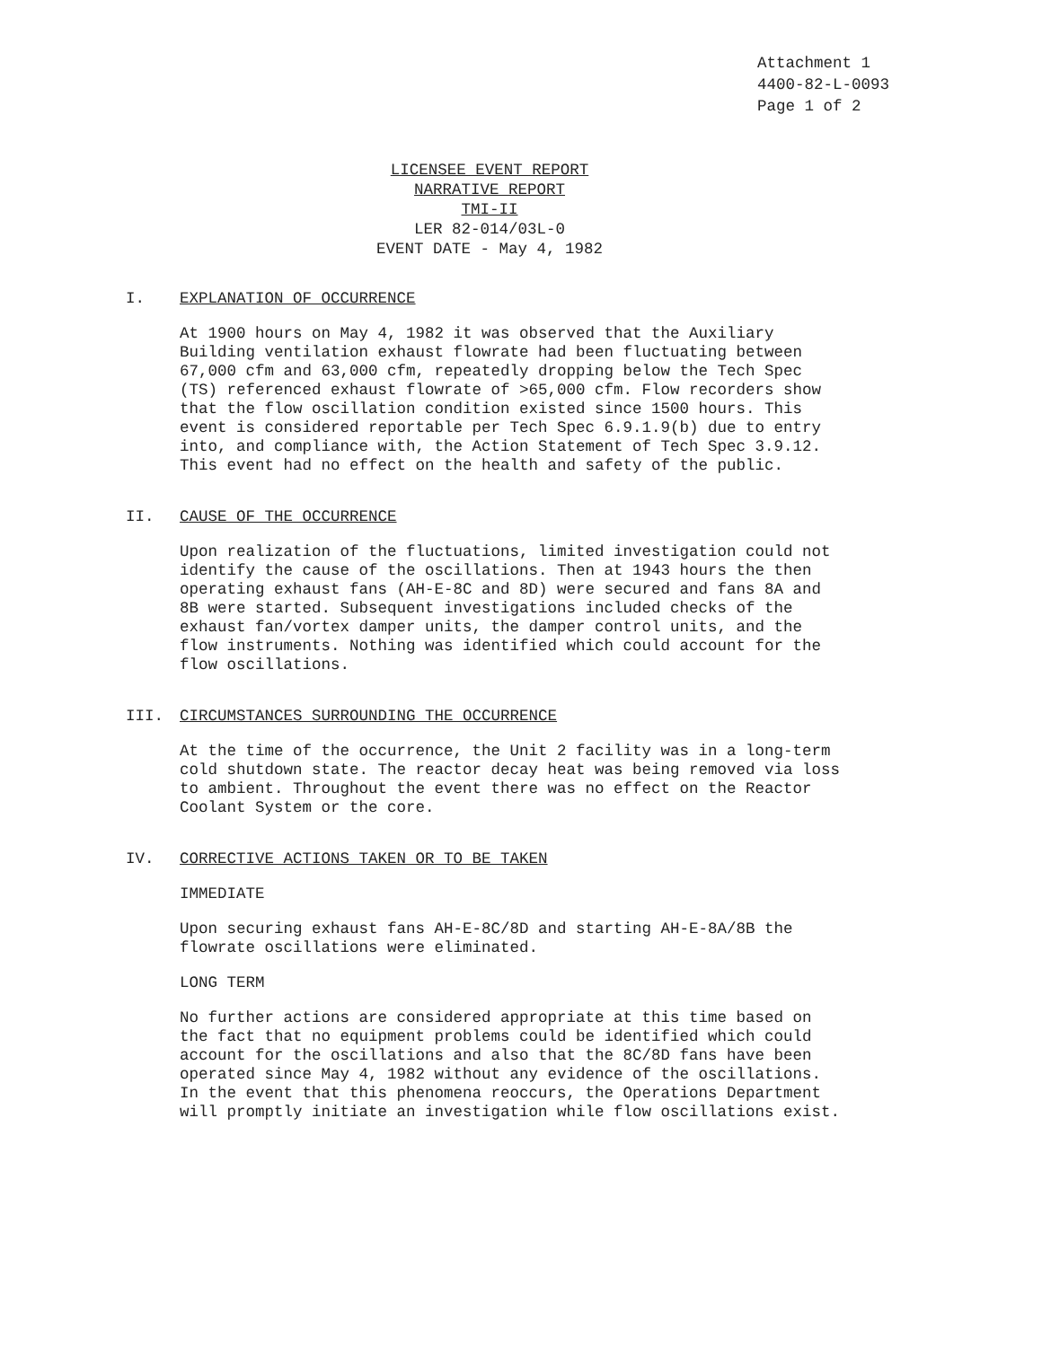Attachment 1
4400-82-L-0093
Page 1 of 2
LICENSEE EVENT REPORT
NARRATIVE REPORT
TMI-II
LER 82-014/03L-0
EVENT DATE - May 4, 1982
I. EXPLANATION OF OCCURRENCE
At 1900 hours on May 4, 1982 it was observed that the Auxiliary Building ventilation exhaust flowrate had been fluctuating between 67,000 cfm and 63,000 cfm, repeatedly dropping below the Tech Spec (TS) referenced exhaust flowrate of >65,000 cfm. Flow recorders show that the flow oscillation condition existed since 1500 hours. This event is considered reportable per Tech Spec 6.9.1.9(b) due to entry into, and compliance with, the Action Statement of Tech Spec 3.9.12. This event had no effect on the health and safety of the public.
II. CAUSE OF THE OCCURRENCE
Upon realization of the fluctuations, limited investigation could not identify the cause of the oscillations. Then at 1943 hours the then operating exhaust fans (AH-E-8C and 8D) were secured and fans 8A and 8B were started. Subsequent investigations included checks of the exhaust fan/vortex damper units, the damper control units, and the flow instruments. Nothing was identified which could account for the flow oscillations.
III. CIRCUMSTANCES SURROUNDING THE OCCURRENCE
At the time of the occurrence, the Unit 2 facility was in a long-term cold shutdown state. The reactor decay heat was being removed via loss to ambient. Throughout the event there was no effect on the Reactor Coolant System or the core.
IV. CORRECTIVE ACTIONS TAKEN OR TO BE TAKEN
IMMEDIATE
Upon securing exhaust fans AH-E-8C/8D and starting AH-E-8A/8B the flowrate oscillations were eliminated.
LONG TERM
No further actions are considered appropriate at this time based on the fact that no equipment problems could be identified which could account for the oscillations and also that the 8C/8D fans have been operated since May 4, 1982 without any evidence of the oscillations. In the event that this phenomena reoccurs, the Operations Department will promptly initiate an investigation while flow oscillations exist.